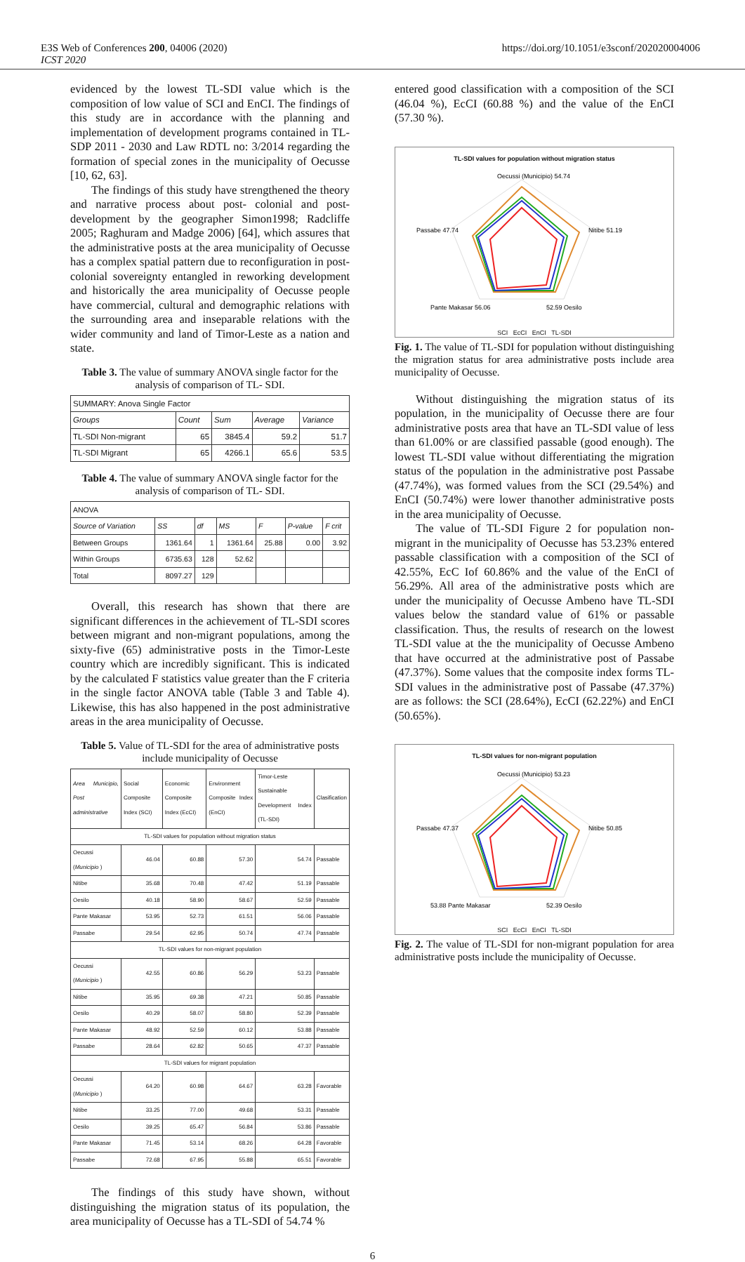E3S Web of Conferences 200, 04006 (2020)
ICST 2020
https://doi.org/10.1051/e3sconf/202020004006
evidenced by the lowest TL-SDI value which is the composition of low value of SCI and EnCI. The findings of this study are in accordance with the planning and implementation of development programs contained in TL-SDP 2011 - 2030 and Law RDTL no: 3/2014 regarding the formation of special zones in the municipality of Oecusse [10, 62, 63].
The findings of this study have strengthened the theory and narrative process about post- colonial and post-development by the geographer Simon1998; Radcliffe 2005; Raghuram and Madge 2006) [64], which assures that the administrative posts at the area municipality of Oecusse has a complex spatial pattern due to reconfiguration in post- colonial sovereignty entangled in reworking development and historically the area municipality of Oecusse people have commercial, cultural and demographic relations with the surrounding area and inseparable relations with the wider community and land of Timor-Leste as a nation and state.
Table 3. The value of summary ANOVA single factor for the analysis of comparison of TL- SDI.
| SUMMARY: Anova Single Factor | | | | |
| Groups | Count | Sum | Average | Variance |
| TL-SDI Non-migrant | 65 | 3845.4 | 59.2 | 51.7 |
| TL-SDI Migrant | 65 | 4266.1 | 65.6 | 53.5 |
Table 4. The value of summary ANOVA single factor for the analysis of comparison of TL- SDI.
| ANOVA | | | | | | |
| Source of Variation | SS | df | MS | F | P-value | F crit |
| Between Groups | 1361.64 | 1 | 1361.64 | 25.88 | 0.00 | 3.92 |
| Within Groups | 6735.63 | 128 | 52.62 | | | |
| Total | 8097.27 | 129 | | | | |
Overall, this research has shown that there are significant differences in the achievement of TL-SDI scores between migrant and non-migrant populations, among the sixty-five (65) administrative posts in the Timor-Leste country which are incredibly significant. This is indicated by the calculated F statistics value greater than the F criteria in the single factor ANOVA table (Table 3 and Table 4). Likewise, this has also happened in the post administrative areas in the area municipality of Oecusse.
Table 5. Value of TL-SDI for the area of administrative posts include municipality of Oecusse
| Area Municipio, Post administrative | Social Composite Index (SCI) | Economic Composite Index (EcCI) | Environment Composite Index (EnCI) | Timor-Leste Sustainable Development Index (TL-SDI) | Clasification |
| --- | --- | --- | --- | --- | --- |
| TL-SDI values for population without migration status | | | | | |
| Oecussi ( Municipio ) | 46.04 | 60.88 | 57.30 | 54.74 | Passable |
| Nitibe | 35.68 | 70.48 | 47.42 | 51.19 | Passable |
| Oesilo | 40.18 | 58.90 | 58.67 | 52.59 | Passable |
| Pante Makasar | 53.95 | 52.73 | 61.51 | 56.06 | Passable |
| Passabe | 29.54 | 62.95 | 50.74 | 47.74 | Passable |
| TL-SDI values for non-migrant population | | | | | |
| Oecussi ( Municipio ) | 42.55 | 60.86 | 56.29 | 53.23 | Passable |
| Nitibe | 35.95 | 69.38 | 47.21 | 50.85 | Passable |
| Oesilo | 40.29 | 58.07 | 58.80 | 52.39 | Passable |
| Pante Makasar | 48.92 | 52.59 | 60.12 | 53.88 | Passable |
| Passabe | 28.64 | 62.82 | 50.65 | 47.37 | Passable |
| TL-SDI values for migrant population | | | | | |
| Oecussi ( Municipio ) | 64.20 | 60.98 | 64.67 | 63.28 | Favorable |
| Nitibe | 33.25 | 77.00 | 49.68 | 53.31 | Passable |
| Oesilo | 39.25 | 65.47 | 56.84 | 53.86 | Passable |
| Pante Makasar | 71.45 | 53.14 | 68.26 | 64.28 | Favorable |
| Passabe | 72.68 | 67.95 | 55.88 | 65.51 | Favorable |
The findings of this study have shown, without distinguishing the migration status of its population, the area municipality of Oecusse has a TL-SDI of 54.74 %
entered good classification with a composition of the SCI (46.04 %), EcCI (60.88 %) and the value of the EnCI (57.30 %).
TL-SDI values for population without migration status
Oecussi (Municipio) 54.74
Nitibe 51.19
Passabe 47.74
Pante Makasar 56.06
52.59 Oesilo
SCI EcCI EnCI TL-SDI
Fig. 1. The value of TL-SDI for population without distinguishing the migration status for area administrative posts include area municipality of Oecusse.
Without distinguishing the migration status of its population, in the municipality of Oecusse there are four administrative posts area that have an TL-SDI value of less than 61.00% or are classified passable (good enough). The lowest TL-SDI value without differentiating the migration status of the population in the administrative post Passabe (47.74%), was formed values from the SCI (29.54%) and EnCI (50.74%) were lower thanother administrative posts in the area municipality of Oecusse.
The value of TL-SDI Figure 2 for population non-migrant in the municipality of Oecusse has 53.23% entered passable classification with a composition of the SCI of 42.55%, EcC Iof 60.86% and the value of the EnCI of 56.29%. All area of the administrative posts which are under the municipality of Oecusse Ambeno have TL-SDI values below the standard value of 61% or passable classification. Thus, the results of research on the lowest TL-SDI value at the the municipality of Oecusse Ambeno that have occurred at the administrative post of Passabe (47.37%). Some values that the composite index forms TL-SDI values in the administrative post of Passabe (47.37%) are as follows: the SCI (28.64%), EcCI (62.22%) and EnCI (50.65%).
TL-SDI values for non-migrant population
Oecussi (Municipio) 53.23
Nitibe 50.85
Passabe 47.37
53.88 Pante Makasar
52.39 Oesilo
SCI EcCI EnCI TL-SDI
Fig. 2. The value of TL-SDI for non-migrant population for area administrative posts include the municipality of Oecusse.
6